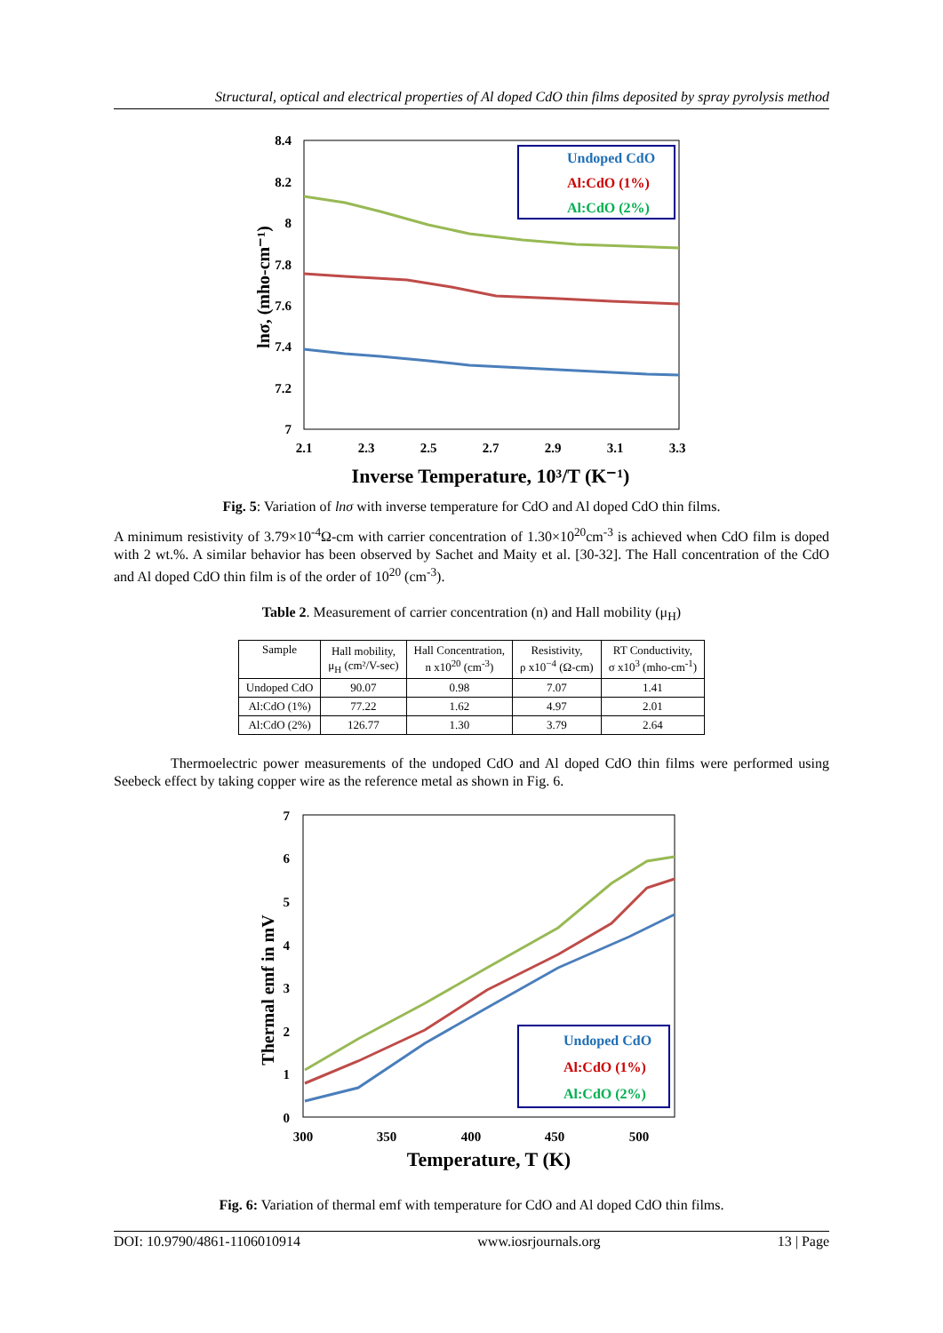Structural, optical and electrical properties of Al doped CdO thin films deposited by spray pyrolysis method
8.4
8.2
8
7.8
7.6
7.4
7.2
7
2.1
2.3
2.5
2.7
2.9
3.1
3.3
Inverse Temperature, 10³/T (K⁻¹)
lnσ, (mho-cm⁻¹)
Undoped CdO
Al:CdO (1%)
Al:CdO (2%)
Fig. 5: Variation of lnσ with inverse temperature for CdO and Al doped CdO thin films.
A minimum resistivity of 3.79×10<sup>-4</sup>Ω-cm with carrier concentration of 1.30×10<sup>20</sup>cm<sup>-3</sup> is achieved when CdO film is doped with 2 wt.%. A similar behavior has been observed by Sachet and Maity et al. [30-32]. The Hall concentration of the CdO and Al doped CdO thin film is of the order of 10<sup>20</sup> (cm<sup>-3</sup>).
Table 2. Measurement of carrier concentration (n) and Hall mobility (μ<sub>H</sub>)
| Sample | Hall mobility, μ<sub>H</sub> (cm²/V-sec) | Hall Concentration, n x10<sup>20</sup> (cm<sup>-3</sup>) | Resistivity, ρ x10<sup>−4</sup> (Ω-cm) | RT Conductivity, σ x10<sup>3</sup> (mho-cm<sup>-1</sup>) |
| --- | --- | --- | --- | --- |
| Undoped CdO | 90.07 | 0.98 | 7.07 | 1.41 |
| Al:CdO (1%) | 77.22 | 1.62 | 4.97 | 2.01 |
| Al:CdO (2%) | 126.77 | 1.30 | 3.79 | 2.64 |
Thermoelectric power measurements of the undoped CdO and Al doped CdO thin films were performed using Seebeck effect by taking copper wire as the reference metal as shown in Fig. 6.
7
6
5
4
3
2
1
0
300
350
400
450
500
Temperature, T (K)
Thermal emf in mV
Undoped CdO
Al:CdO (1%)
Al:CdO (2%)
Fig. 6: Variation of thermal emf with temperature for CdO and Al doped CdO thin films.
DOI: 10.9790/4861-1106010914 www.iosrjournals.org 13 | Page